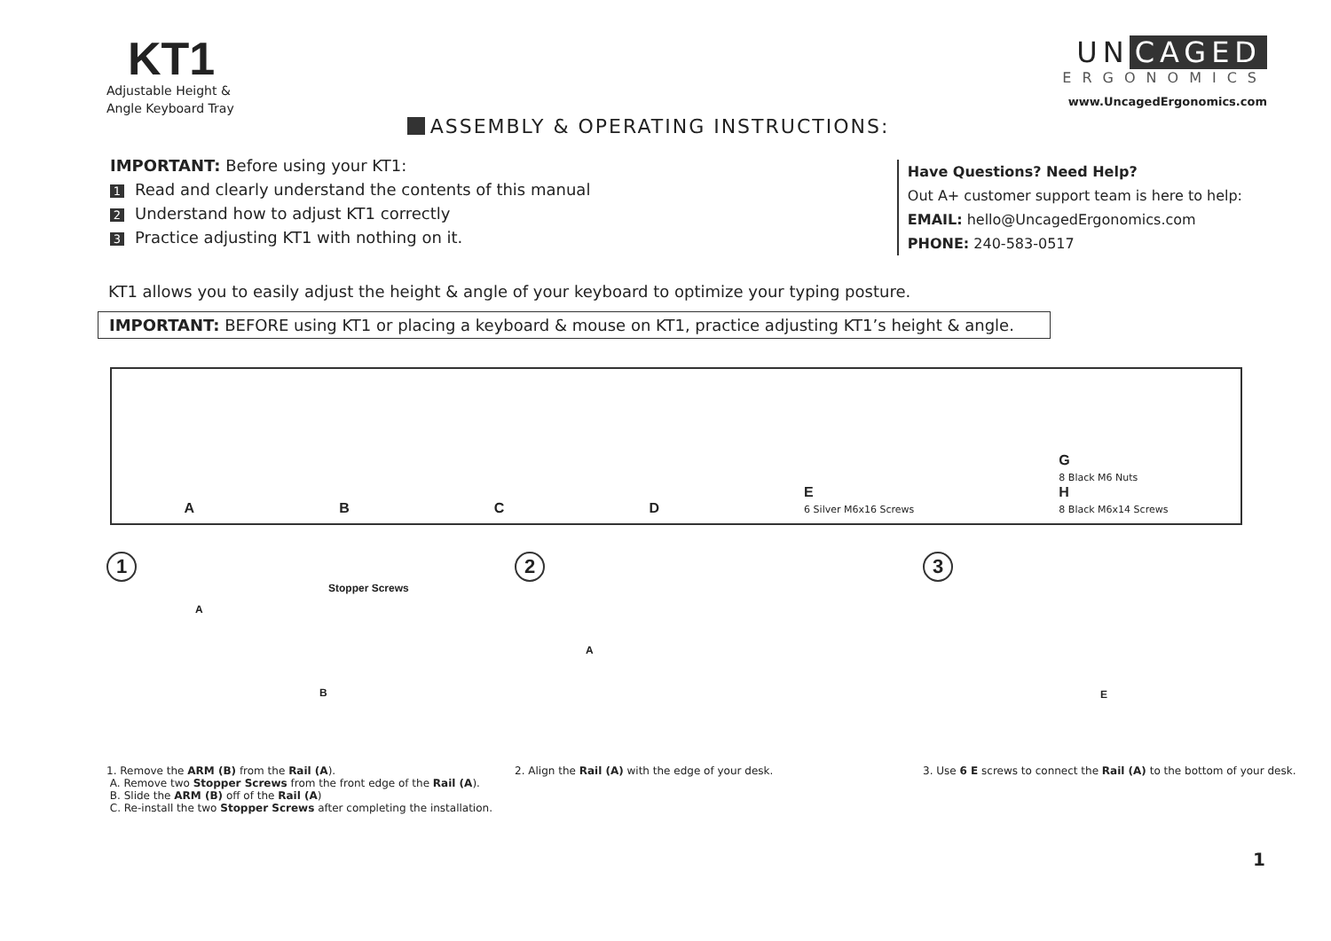KT1
Adjustable Height &
Angle Keyboard Tray
ASSEMBLY & OPERATING INSTRUCTIONS:
UN CAGED
ERGONOMICS
www.UncagedErgonomics.com
IMPORTANT: Before using your KT1:
1 Read and clearly understand the contents of this manual
2 Understand how to adjust KT1 correctly
3 Practice adjusting KT1 with nothing on it.
Have Questions? Need Help?
Out A+ customer support team is here to help:
EMAIL: hello@UncagedErgonomics.com
PHONE: 240-583-0517
KT1 allows you to easily adjust the height & angle of your keyboard to optimize your typing posture.
IMPORTANT: BEFORE using KT1 or placing a keyboard & mouse on KT1, practice adjusting KT1’s height & angle.
ABCD E
6 Silver M6x16 Screws G
8 Black M6 Nuts
H
8 Black M6x14 Screws
1
Stopper Screws
A
B
1. Remove the ARM (B) from the Rail (A).
A. Remove two Stopper Screws from the front edge of the Rail (A).
B. Slide the ARM (B) off of the Rail (A)
C. Re-install the two Stopper Screws after completing the installation.
2
A
2. Align the Rail (A) with the edge of your desk.
3
E
3. Use 6 E screws to connect the Rail (A) to the bottom of your desk.
1